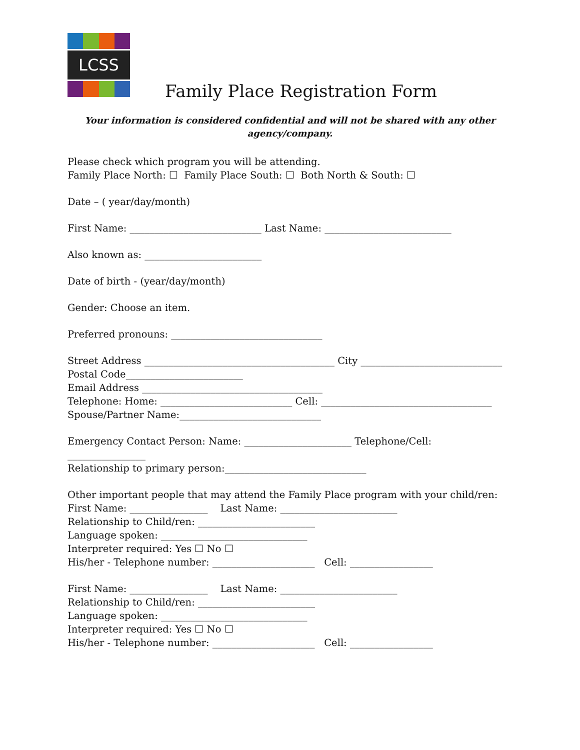LCSS
Family Place Registration Form
Your information is considered confidential and will not be shared with any other
agency/company.
Please check which program you will be attending.
Family Place North: ☐ Family Place South: ☐ Both North & South: ☐
Date – ( year/day/month)
First Name: ___________________________ Last Name: __________________________
Also known as: ________________________
Date of birth - (year/day/month)
Gender: Choose an item.
Preferred pronouns: _______________________________
Street Address _______________________________________ City _____________________________
Postal Code________________________
Email Address _____________________________________
Telephone: Home: ___________________________ Cell: ___________________________________
Spouse/Partner Name:_____________________________
Emergency Contact Person: Name: ______________________ Telephone/Cell: ________________
Relationship to primary person:_____________________________
Other important people that may attend the Family Place program with your child/ren:
First Name: ________________ Last Name: ________________________
Relationship to Child/ren: ________________________
Language spoken: ______________________________
Interpreter required: Yes ☐ No ☐
His/her - Telephone number: _____________________ Cell: _________________
First Name: ________________ Last Name: ________________________
Relationship to Child/ren: ________________________
Language spoken: ______________________________
Interpreter required: Yes ☐ No ☐
His/her - Telephone number: _____________________ Cell: _________________